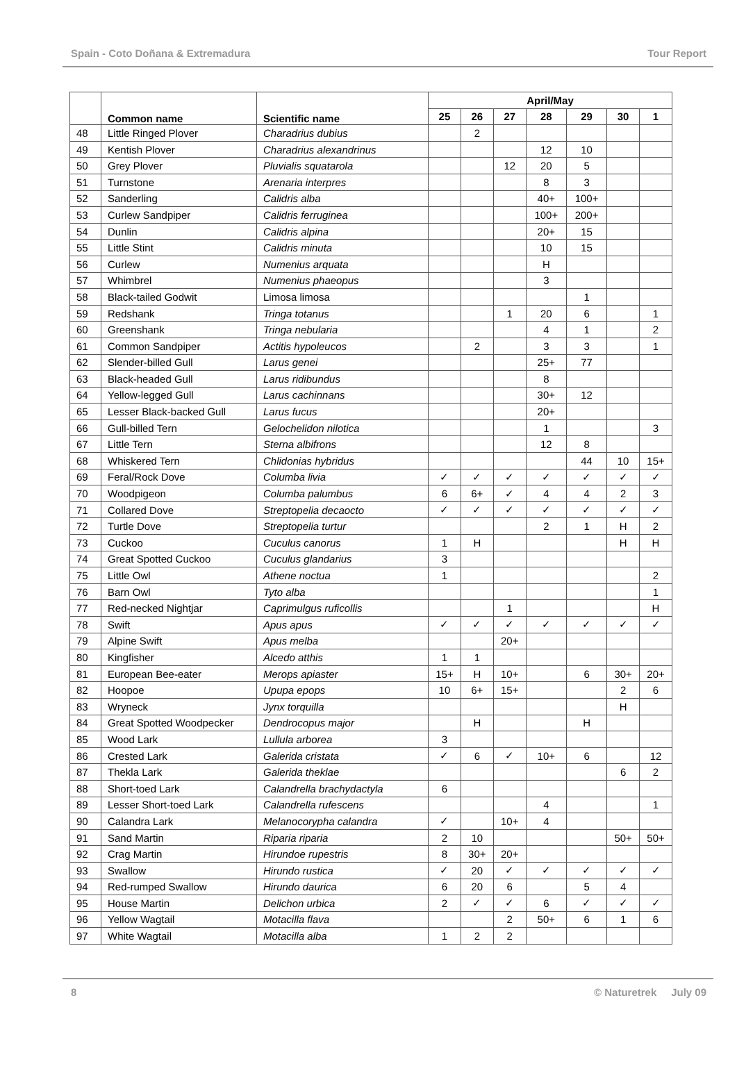Spain - Coto Doñana & Extremadura Tour Report
| | Common name | Scientific name | April/May | | | | | | |
| --- | --- | --- | --- | --- | --- | --- | --- | --- | --- |
| | | | 25 | 26 | 27 | 28 | 29 | 30 | 1 |
| 48 | Little Ringed Plover | Charadrius dubius | | 2 | | | | | |
| 49 | Kentish Plover | Charadrius alexandrinus | | | | 12 | 10 | | |
| 50 | Grey Plover | Pluvialis squatarola | | | 12 | 20 | 5 | | |
| 51 | Turnstone | Arenaria interpres | | | | 8 | 3 | | |
| 52 | Sanderling | Calidris alba | | | | 40+ | 100+ | | |
| 53 | Curlew Sandpiper | Calidris ferruginea | | | | 100+ | 200+ | | |
| 54 | Dunlin | Calidris alpina | | | | 20+ | 15 | | |
| 55 | Little Stint | Calidris minuta | | | | 10 | 15 | | |
| 56 | Curlew | Numenius arquata | | | | H | | | |
| 57 | Whimbrel | Numenius phaeopus | | | | 3 | | | |
| 58 | Black-tailed Godwit | Limosa limosa | | | | | 1 | | |
| 59 | Redshank | Tringa totanus | | | 1 | 20 | 6 | | 1 |
| 60 | Greenshank | Tringa nebularia | | | | 4 | 1 | | 2 |
| 61 | Common Sandpiper | Actitis hypoleucos | | 2 | | 3 | 3 | | 1 |
| 62 | Slender-billed Gull | Larus genei | | | | 25+ | 77 | | |
| 63 | Black-headed Gull | Larus ridibundus | | | | 8 | | | |
| 64 | Yellow-legged Gull | Larus cachinnans | | | | 30+ | 12 | | |
| 65 | Lesser Black-backed Gull | Larus fucus | | | | 20+ | | | |
| 66 | Gull-billed Tern | Gelochelidon nilotica | | | | 1 | | | 3 |
| 67 | Little Tern | Sterna albifrons | | | | 12 | 8 | | |
| 68 | Whiskered Tern | Chlidonias hybridus | | | | | 44 | 10 | 15+ |
| 69 | Feral/Rock Dove | Columba livia | ✓ | ✓ | ✓ | ✓ | ✓ | ✓ | ✓ |
| 70 | Woodpigeon | Columba palumbus | 6 | 6+ | ✓ | 4 | 4 | 2 | 3 |
| 71 | Collared Dove | Streptopelia decaocto | ✓ | ✓ | ✓ | ✓ | ✓ | ✓ | ✓ |
| 72 | Turtle Dove | Streptopelia turtur | | | | 2 | 1 | H | 2 |
| 73 | Cuckoo | Cuculus canorus | 1 | H | | | | H | H |
| 74 | Great Spotted Cuckoo | Cuculus glandarius | 3 | | | | | | |
| 75 | Little Owl | Athene noctua | 1 | | | | | | 2 |
| 76 | Barn Owl | Tyto alba | | | | | | | 1 |
| 77 | Red-necked Nightjar | Caprimulgus ruficollis | | | 1 | | | | H |
| 78 | Swift | Apus apus | ✓ | ✓ | ✓ | ✓ | ✓ | ✓ | ✓ |
| 79 | Alpine Swift | Apus melba | | | 20+ | | | | |
| 80 | Kingfisher | Alcedo atthis | 1 | 1 | | | | | |
| 81 | European Bee-eater | Merops apiaster | 15+ | H | 10+ | | 6 | 30+ | 20+ |
| 82 | Hoopoe | Upupa epops | 10 | 6+ | 15+ | | | 2 | 6 |
| 83 | Wryneck | Jynx torquilla | | | | | | H | |
| 84 | Great Spotted Woodpecker | Dendrocopus major | | H | | | H | | |
| 85 | Wood Lark | Lullula arborea | 3 | | | | | | |
| 86 | Crested Lark | Galerida cristata | ✓ | 6 | ✓ | 10+ | 6 | | 12 |
| 87 | Thekla Lark | Galerida theklae | | | | | | 6 | 2 |
| 88 | Short-toed Lark | Calandrella brachydactyla | 6 | | | | | | |
| 89 | Lesser Short-toed Lark | Calandrella rufescens | | | | 4 | | | 1 |
| 90 | Calandra Lark | Melanocorypha calandra | ✓ | | 10+ | 4 | | | |
| 91 | Sand Martin | Riparia riparia | 2 | 10 | | | | 50+ | 50+ |
| 92 | Crag Martin | Hirundoe rupestris | 8 | 30+ | 20+ | | | | |
| 93 | Swallow | Hirundo rustica | ✓ | 20 | ✓ | ✓ | ✓ | ✓ | ✓ |
| 94 | Red-rumped Swallow | Hirundo daurica | 6 | 20 | 6 | | 5 | 4 | |
| 95 | House Martin | Delichon urbica | 2 | ✓ | ✓ | 6 | ✓ | ✓ | ✓ |
| 96 | Yellow Wagtail | Motacilla flava | | | 2 | 50+ | 6 | 1 | 6 |
| 97 | White Wagtail | Motacilla alba | 1 | 2 | 2 | | | | |
8 © Naturetrek July 09